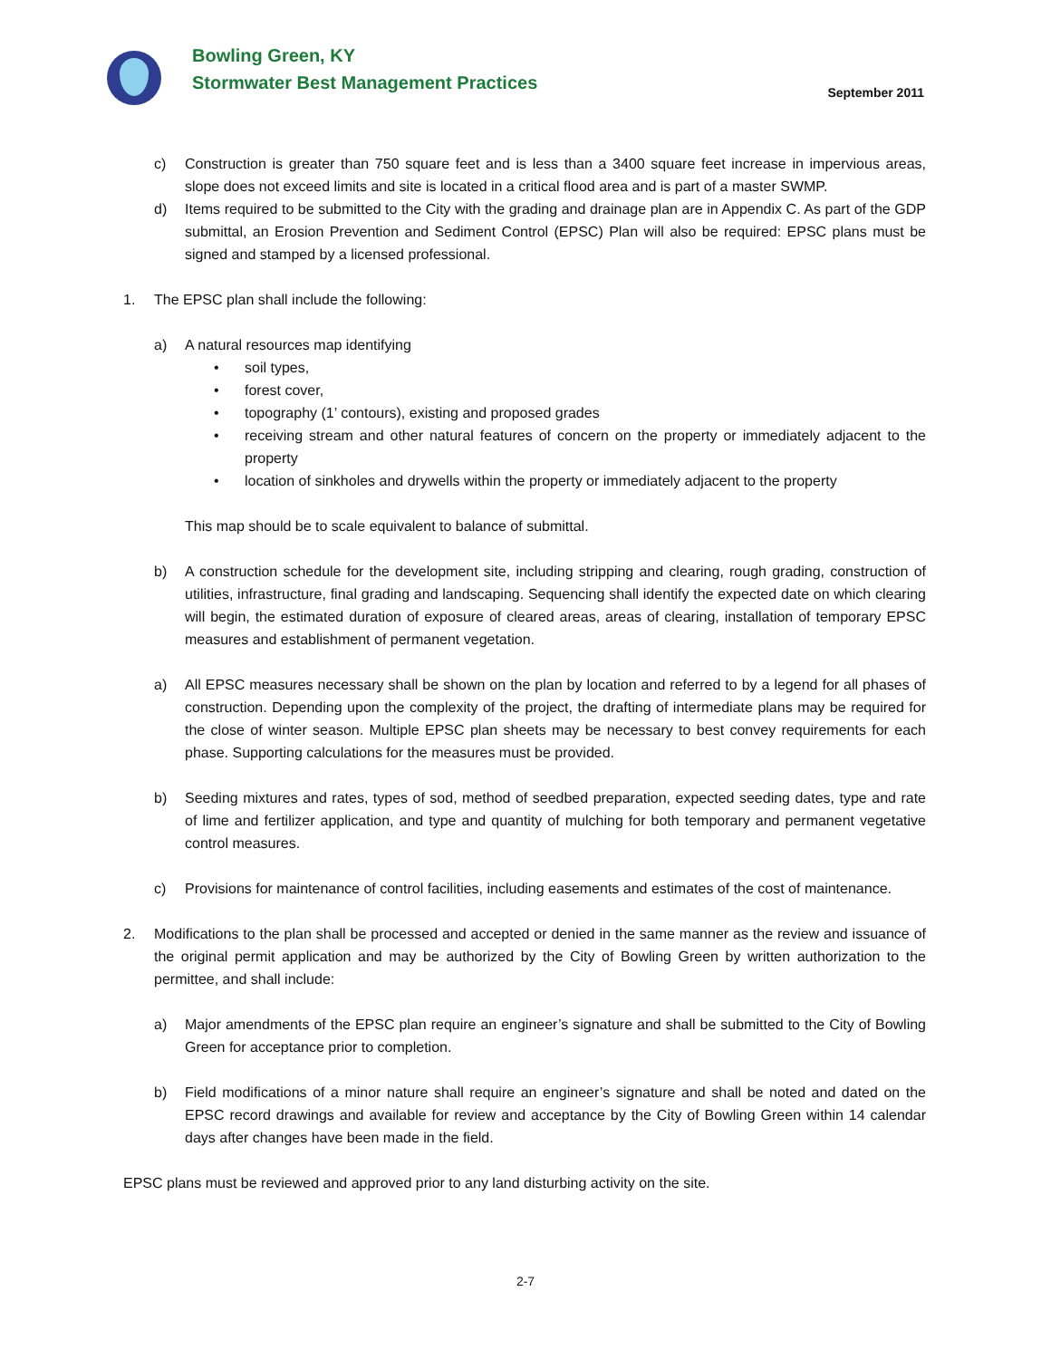Bowling Green, KY
Stormwater Best Management Practices
September 2011
c) Construction is greater than 750 square feet and is less than a 3400 square feet increase in impervious areas, slope does not exceed limits and site is located in a critical flood area and is part of a master SWMP.
d) Items required to be submitted to the City with the grading and drainage plan are in Appendix C. As part of the GDP submittal, an Erosion Prevention and Sediment Control (EPSC) Plan will also be required: EPSC plans must be signed and stamped by a licensed professional.
1. The EPSC plan shall include the following:
a) A natural resources map identifying
• soil types,
• forest cover,
• topography (1’ contours), existing and proposed grades
• receiving stream and other natural features of concern on the property or immediately adjacent to the property
• location of sinkholes and drywells within the property or immediately adjacent to the property
This map should be to scale equivalent to balance of submittal.
b) A construction schedule for the development site, including stripping and clearing, rough grading, construction of utilities, infrastructure, final grading and landscaping. Sequencing shall identify the expected date on which clearing will begin, the estimated duration of exposure of cleared areas, areas of clearing, installation of temporary EPSC measures and establishment of permanent vegetation.
a) All EPSC measures necessary shall be shown on the plan by location and referred to by a legend for all phases of construction. Depending upon the complexity of the project, the drafting of intermediate plans may be required for the close of winter season. Multiple EPSC plan sheets may be necessary to best convey requirements for each phase. Supporting calculations for the measures must be provided.
b) Seeding mixtures and rates, types of sod, method of seedbed preparation, expected seeding dates, type and rate of lime and fertilizer application, and type and quantity of mulching for both temporary and permanent vegetative control measures.
c) Provisions for maintenance of control facilities, including easements and estimates of the cost of maintenance.
2. Modifications to the plan shall be processed and accepted or denied in the same manner as the review and issuance of the original permit application and may be authorized by the City of Bowling Green by written authorization to the permittee, and shall include:
a) Major amendments of the EPSC plan require an engineer’s signature and shall be submitted to the City of Bowling Green for acceptance prior to completion.
b) Field modifications of a minor nature shall require an engineer’s signature and shall be noted and dated on the EPSC record drawings and available for review and acceptance by the City of Bowling Green within 14 calendar days after changes have been made in the field.
EPSC plans must be reviewed and approved prior to any land disturbing activity on the site.
2-7